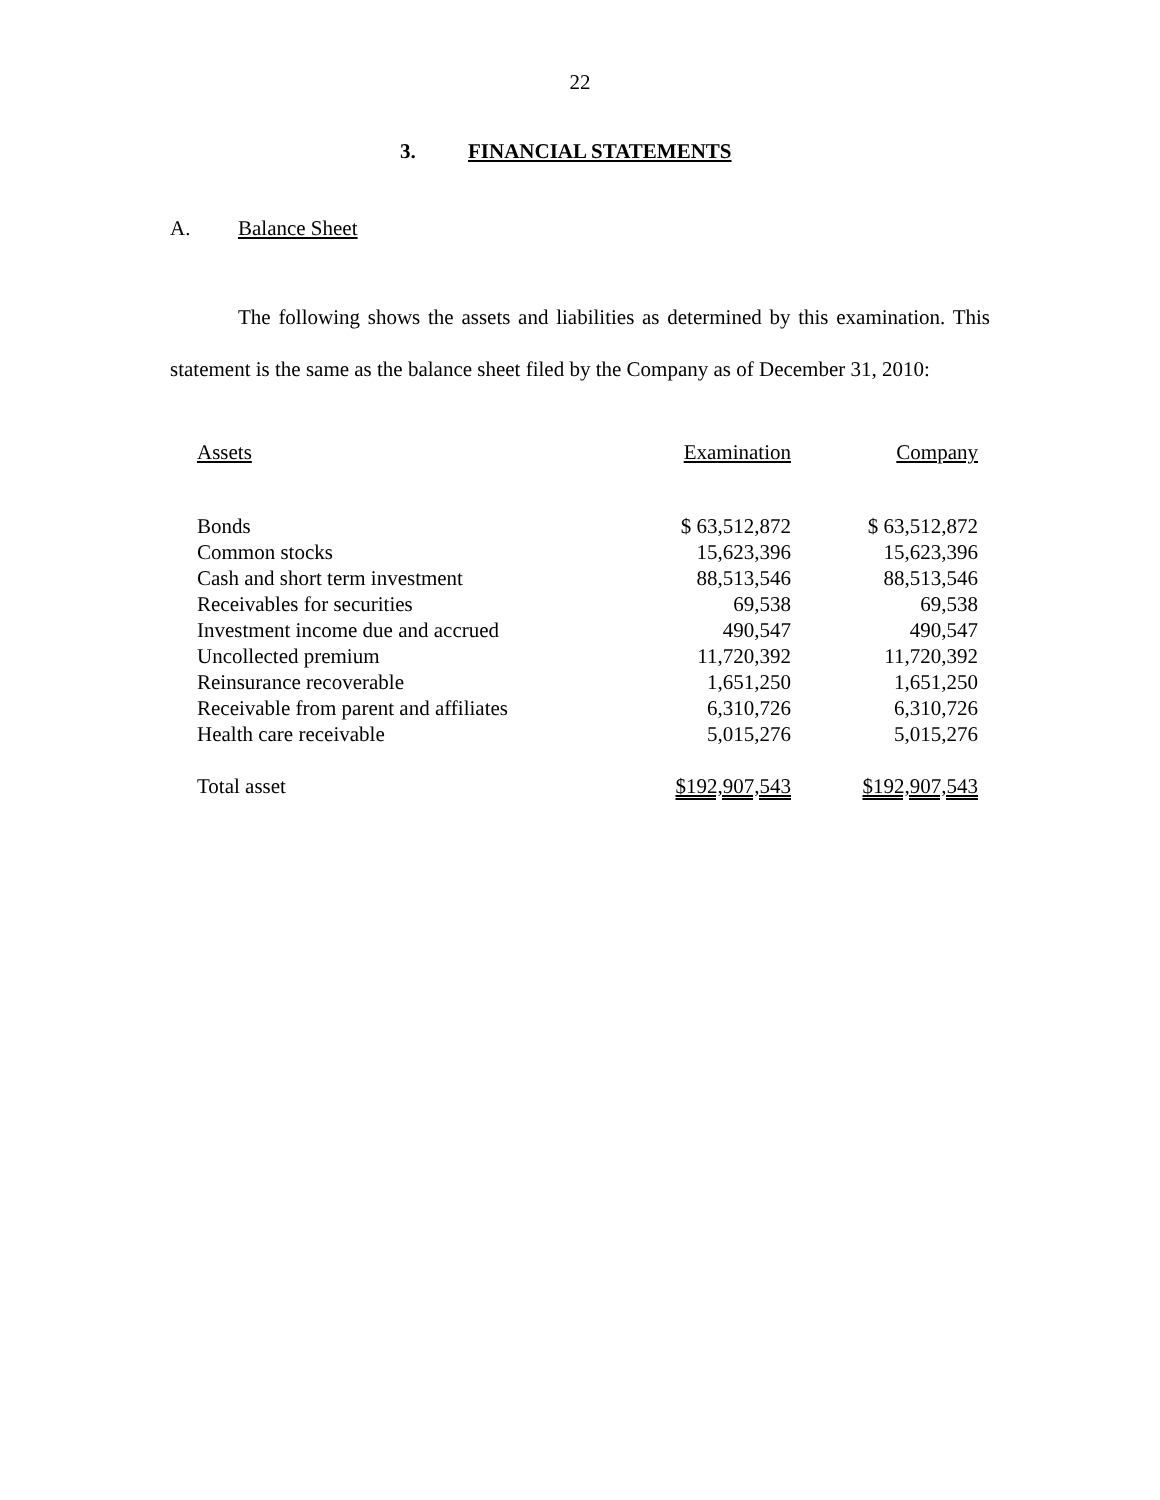22
3. FINANCIAL STATEMENTS
A. Balance Sheet
The following shows the assets and liabilities as determined by this examination. This statement is the same as the balance sheet filed by the Company as of December 31, 2010:
| Assets | Examination | Company |
| --- | --- | --- |
| Bonds | $ 63,512,872 | $ 63,512,872 |
| Common stocks | 15,623,396 | 15,623,396 |
| Cash and short term investment | 88,513,546 | 88,513,546 |
| Receivables for securities | 69,538 | 69,538 |
| Investment income due and accrued | 490,547 | 490,547 |
| Uncollected premium | 11,720,392 | 11,720,392 |
| Reinsurance recoverable | 1,651,250 | 1,651,250 |
| Receivable from parent and affiliates | 6,310,726 | 6,310,726 |
| Health care receivable | 5,015,276 | 5,015,276 |
| Total asset | $192,907,543 | $192,907,543 |